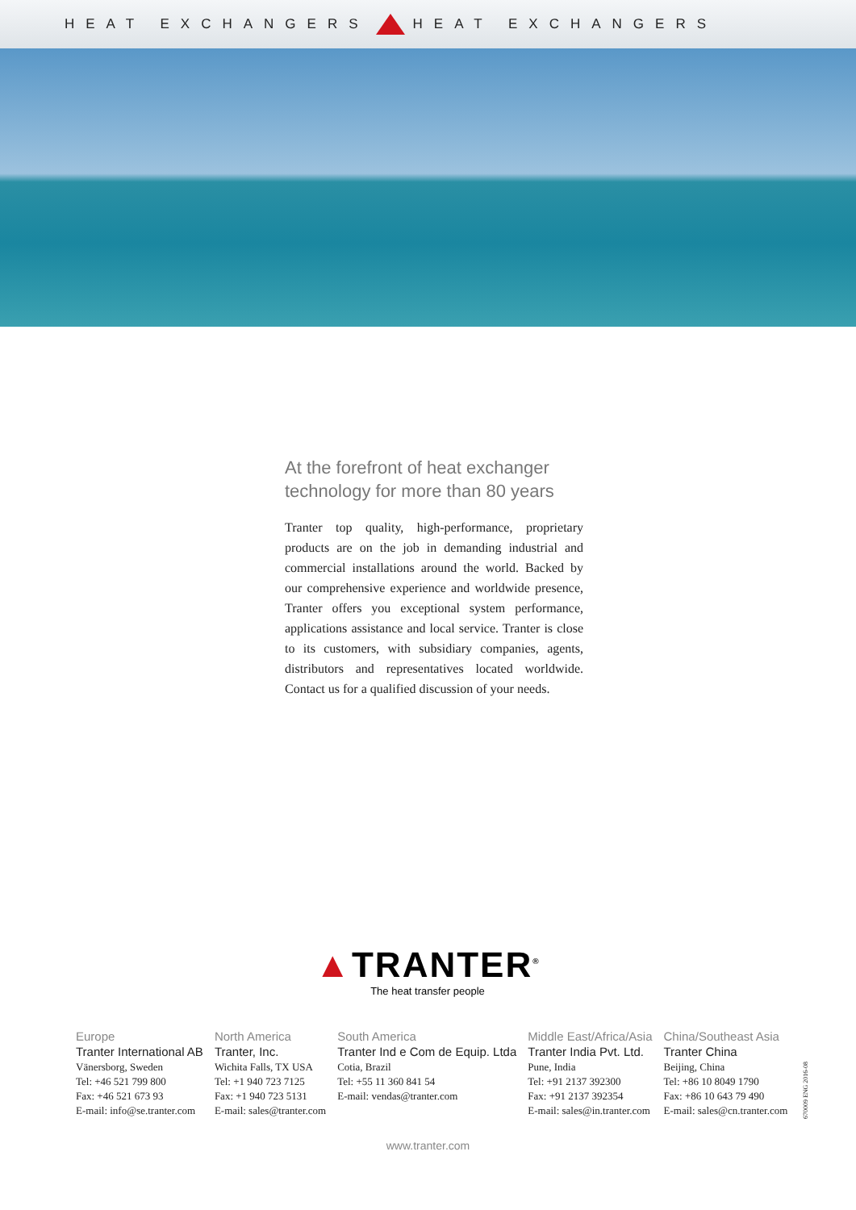HEAT EXCHANGERS HEAT EXCHANGERS
At the forefront of heat exchanger technology for more than 80 years
Tranter top quality, high-performance, proprietary products are on the job in demanding industrial and commercial installations around the world. Backed by our comprehensive experience and worldwide presence, Tranter offers you exceptional system performance, applications assistance and local service. Tranter is close to its customers, with subsidiary companies, agents, distributors and representatives located worldwide. Contact us for a qualified discussion of your needs.
▲TRANTER<sup>®</sup>
The heat transfer people
Europe
Tranter International AB
Vänersborg, Sweden
Tel: +46 521 799 800
Fax: +46 521 673 93
E-mail: info@se.tranter.com
North America
Tranter, Inc.
Wichita Falls, TX USA
Tel: +1 940 723 7125
Fax: +1 940 723 5131
E-mail: sales@tranter.com
South America
Tranter Ind e Com de Equip. Ltda
Cotia, Brazil
Tel: +55 11 360 841 54
E-mail: vendas@tranter.com
Middle East/Africa/Asia
Tranter India Pvt. Ltd.
Pune, India
Tel: +91 2137 392300
Fax: +91 2137 392354
E-mail: sales@in.tranter.com
China/Southeast Asia
Tranter China
Beijing, China
Tel: +86 10 8049 1790
Fax: +86 10 643 79 490
E-mail: sales@cn.tranter.com
670009 ENG 2016-08
www.tranter.com